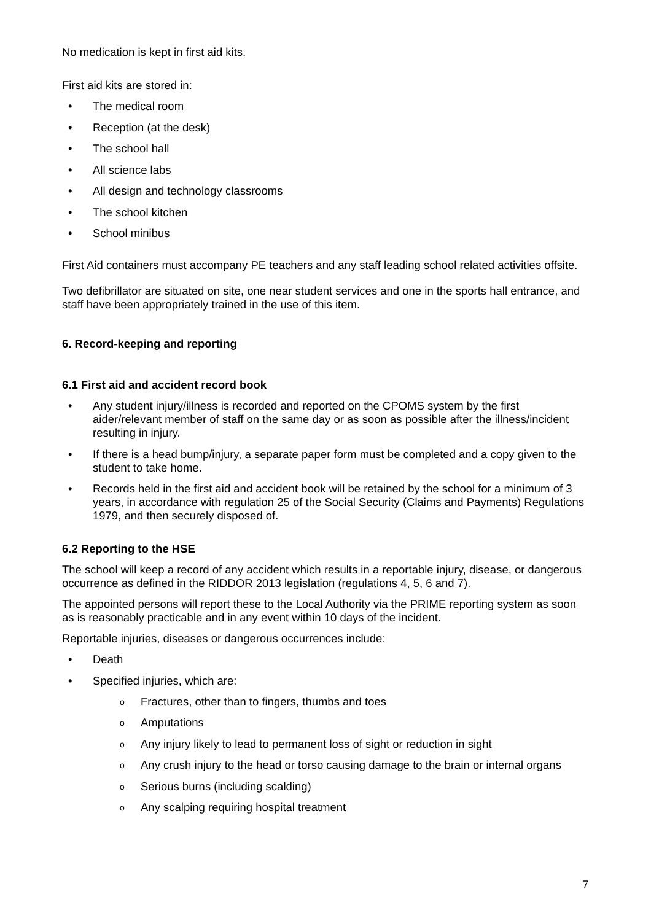No medication is kept in first aid kits.
First aid kits are stored in:
• The medical room
• Reception (at the desk)
• The school hall
• All science labs
• All design and technology classrooms
• The school kitchen
• School minibus
First Aid containers must accompany PE teachers and any staff leading school related activities offsite.
Two defibrillator are situated on site, one near student services and one in the sports hall entrance, and staff have been appropriately trained in the use of this item.
6. Record-keeping and reporting
6.1 First aid and accident record book
• Any student injury/illness is recorded and reported on the CPOMS system by the first aider/relevant member of staff on the same day or as soon as possible after the illness/incident resulting in injury.
• If there is a head bump/injury, a separate paper form must be completed and a copy given to the student to take home.
• Records held in the first aid and accident book will be retained by the school for a minimum of 3 years, in accordance with regulation 25 of the Social Security (Claims and Payments) Regulations 1979, and then securely disposed of.
6.2 Reporting to the HSE
The school will keep a record of any accident which results in a reportable injury, disease, or dangerous occurrence as defined in the RIDDOR 2013 legislation (regulations 4, 5, 6 and 7).
The appointed persons will report these to the Local Authority via the PRIME reporting system as soon as is reasonably practicable and in any event within 10 days of the incident.
Reportable injuries, diseases or dangerous occurrences include:
• Death
• Specified injuries, which are:
o Fractures, other than to fingers, thumbs and toes
o Amputations
o Any injury likely to lead to permanent loss of sight or reduction in sight
o Any crush injury to the head or torso causing damage to the brain or internal organs
o Serious burns (including scalding)
o Any scalping requiring hospital treatment
7